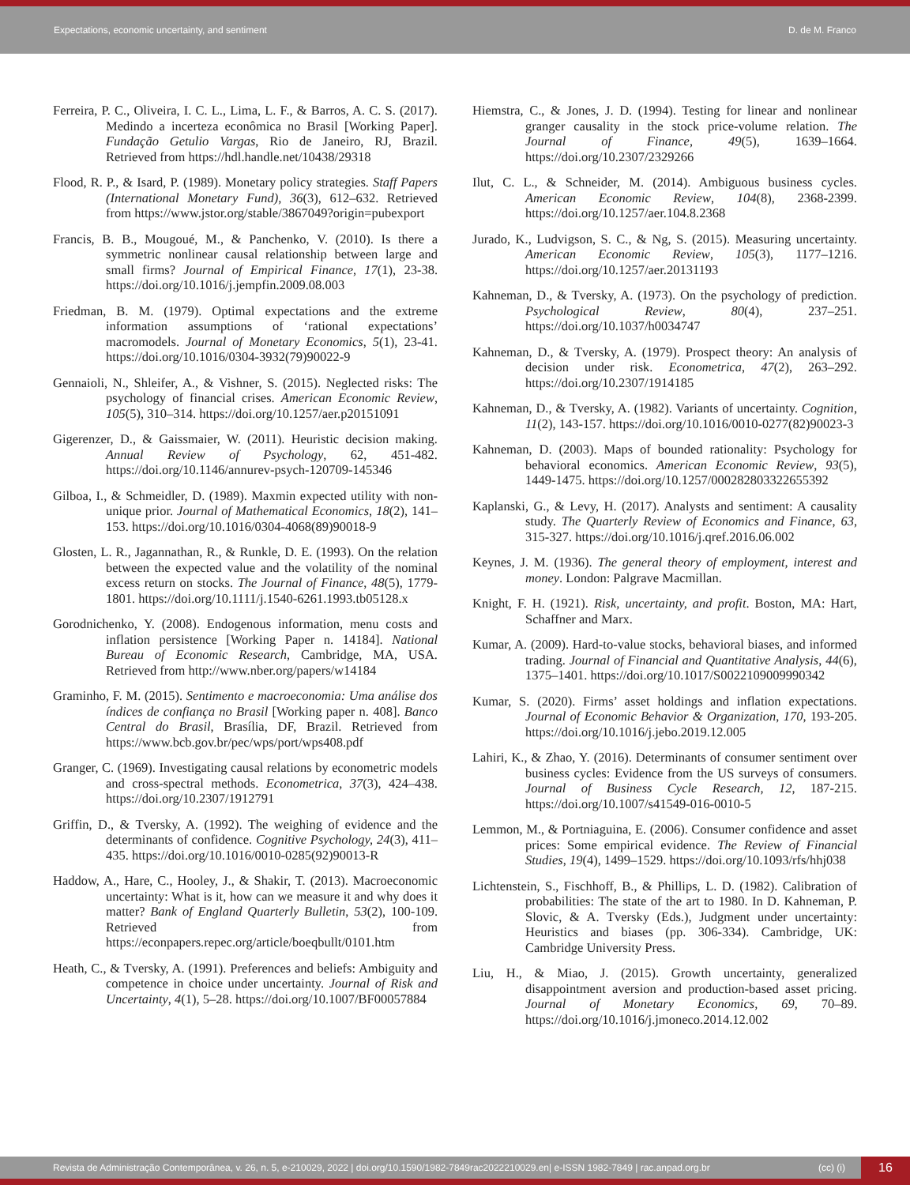Expectations, economic uncertainty, and sentiment D. de M. Franco
Ferreira, P. C., Oliveira, I. C. L., Lima, L. F., & Barros, A. C. S. (2017). Medindo a incerteza econômica no Brasil [Working Paper]. Fundação Getulio Vargas, Rio de Janeiro, RJ, Brazil. Retrieved from https://hdl.handle.net/10438/29318
Flood, R. P., & Isard, P. (1989). Monetary policy strategies. Staff Papers (International Monetary Fund), 36(3), 612–632. Retrieved from https://www.jstor.org/stable/3867049?origin=pubexport
Francis, B. B., Mougoué, M., & Panchenko, V. (2010). Is there a symmetric nonlinear causal relationship between large and small firms? Journal of Empirical Finance, 17(1), 23-38. https://doi.org/10.1016/j.jempfin.2009.08.003
Friedman, B. M. (1979). Optimal expectations and the extreme information assumptions of ‘rational expectations’ macromodels. Journal of Monetary Economics, 5(1), 23-41. https://doi.org/10.1016/0304-3932(79)90022-9
Gennaioli, N., Shleifer, A., & Vishner, S. (2015). Neglected risks: The psychology of financial crises. American Economic Review, 105(5), 310–314. https://doi.org/10.1257/aer.p20151091
Gigerenzer, D., & Gaissmaier, W. (2011). Heuristic decision making. Annual Review of Psychology, 62, 451-482. https://doi.org/10.1146/annurev-psych-120709-145346
Gilboa, I., & Schmeidler, D. (1989). Maxmin expected utility with non-unique prior. Journal of Mathematical Economics, 18(2), 141–153. https://doi.org/10.1016/0304-4068(89)90018-9
Glosten, L. R., Jagannathan, R., & Runkle, D. E. (1993). On the relation between the expected value and the volatility of the nominal excess return on stocks. The Journal of Finance, 48(5), 1779-1801. https://doi.org/10.1111/j.1540-6261.1993.tb05128.x
Gorodnichenko, Y. (2008). Endogenous information, menu costs and inflation persistence [Working Paper n. 14184]. National Bureau of Economic Research, Cambridge, MA, USA. Retrieved from http://www.nber.org/papers/w14184
Graminho, F. M. (2015). Sentimento e macroeconomia: Uma análise dos índices de confiança no Brasil [Working paper n. 408]. Banco Central do Brasil, Brasília, DF, Brazil. Retrieved from https://www.bcb.gov.br/pec/wps/port/wps408.pdf
Granger, C. (1969). Investigating causal relations by econometric models and cross-spectral methods. Econometrica, 37(3), 424–438. https://doi.org/10.2307/1912791
Griffin, D., & Tversky, A. (1992). The weighing of evidence and the determinants of confidence. Cognitive Psychology, 24(3), 411–435. https://doi.org/10.1016/0010-0285(92)90013-R
Haddow, A., Hare, C., Hooley, J., & Shakir, T. (2013). Macroeconomic uncertainty: What is it, how can we measure it and why does it matter? Bank of England Quarterly Bulletin, 53(2), 100-109. Retrieved from https://econpapers.repec.org/article/boeqbullt/0101.htm
Heath, C., & Tversky, A. (1991). Preferences and beliefs: Ambiguity and competence in choice under uncertainty. Journal of Risk and Uncertainty, 4(1), 5–28. https://doi.org/10.1007/BF00057884
Hiemstra, C., & Jones, J. D. (1994). Testing for linear and nonlinear granger causality in the stock price-volume relation. The Journal of Finance, 49(5), 1639–1664. https://doi.org/10.2307/2329266
Ilut, C. L., & Schneider, M. (2014). Ambiguous business cycles. American Economic Review, 104(8), 2368-2399. https://doi.org/10.1257/aer.104.8.2368
Jurado, K., Ludvigson, S. C., & Ng, S. (2015). Measuring uncertainty. American Economic Review, 105(3), 1177–1216. https://doi.org/10.1257/aer.20131193
Kahneman, D., & Tversky, A. (1973). On the psychology of prediction. Psychological Review, 80(4), 237–251. https://doi.org/10.1037/h0034747
Kahneman, D., & Tversky, A. (1979). Prospect theory: An analysis of decision under risk. Econometrica, 47(2), 263–292. https://doi.org/10.2307/1914185
Kahneman, D., & Tversky, A. (1982). Variants of uncertainty. Cognition, 11(2), 143-157. https://doi.org/10.1016/0010-0277(82)90023-3
Kahneman, D. (2003). Maps of bounded rationality: Psychology for behavioral economics. American Economic Review, 93(5), 1449-1475. https://doi.org/10.1257/000282803322655392
Kaplanski, G., & Levy, H. (2017). Analysts and sentiment: A causality study. The Quarterly Review of Economics and Finance, 63, 315-327. https://doi.org/10.1016/j.qref.2016.06.002
Keynes, J. M. (1936). The general theory of employment, interest and money. London: Palgrave Macmillan.
Knight, F. H. (1921). Risk, uncertainty, and profit. Boston, MA: Hart, Schaffner and Marx.
Kumar, A. (2009). Hard-to-value stocks, behavioral biases, and informed trading. Journal of Financial and Quantitative Analysis, 44(6), 1375–1401. https://doi.org/10.1017/S0022109009990342
Kumar, S. (2020). Firms’ asset holdings and inflation expectations. Journal of Economic Behavior & Organization, 170, 193-205. https://doi.org/10.1016/j.jebo.2019.12.005
Lahiri, K., & Zhao, Y. (2016). Determinants of consumer sentiment over business cycles: Evidence from the US surveys of consumers. Journal of Business Cycle Research, 12, 187-215. https://doi.org/10.1007/s41549-016-0010-5
Lemmon, M., & Portniaguina, E. (2006). Consumer confidence and asset prices: Some empirical evidence. The Review of Financial Studies, 19(4), 1499–1529. https://doi.org/10.1093/rfs/hhj038
Lichtenstein, S., Fischhoff, B., & Phillips, L. D. (1982). Calibration of probabilities: The state of the art to 1980. In D. Kahneman, P. Slovic, & A. Tversky (Eds.), Judgment under uncertainty: Heuristics and biases (pp. 306-334). Cambridge, UK: Cambridge University Press.
Liu, H., & Miao, J. (2015). Growth uncertainty, generalized disappointment aversion and production-based asset pricing. Journal of Monetary Economics, 69, 70–89. https://doi.org/10.1016/j.jmoneco.2014.12.002
Revista de Administração Contemporânea, v. 26, n. 5, e-210029, 2022 | doi.org/10.1590/1982-7849rac2022210029.en| e-ISSN 1982-7849 | rac.anpad.org.br (cc) (i) 16